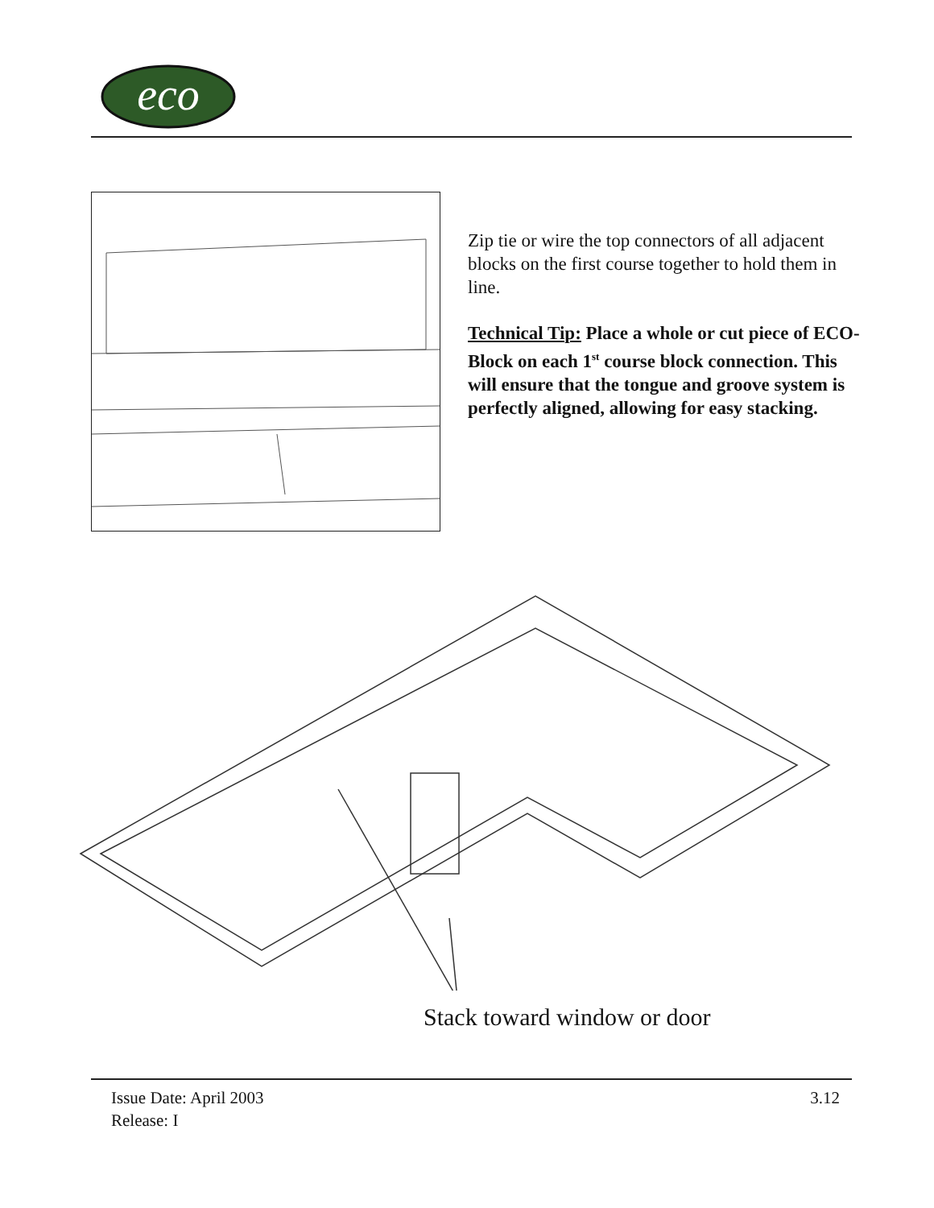eco
Zip tie or wire the top connectors of all adjacent blocks on the first course together to hold them in line.
Technical Tip: Place a whole or cut piece of ECO-Block on each 1<sup>st</sup> course block connection. This will ensure that the tongue and groove system is perfectly aligned, allowing for easy stacking.
Stack toward window or door
Issue Date: April 2003
Release: I
3.12